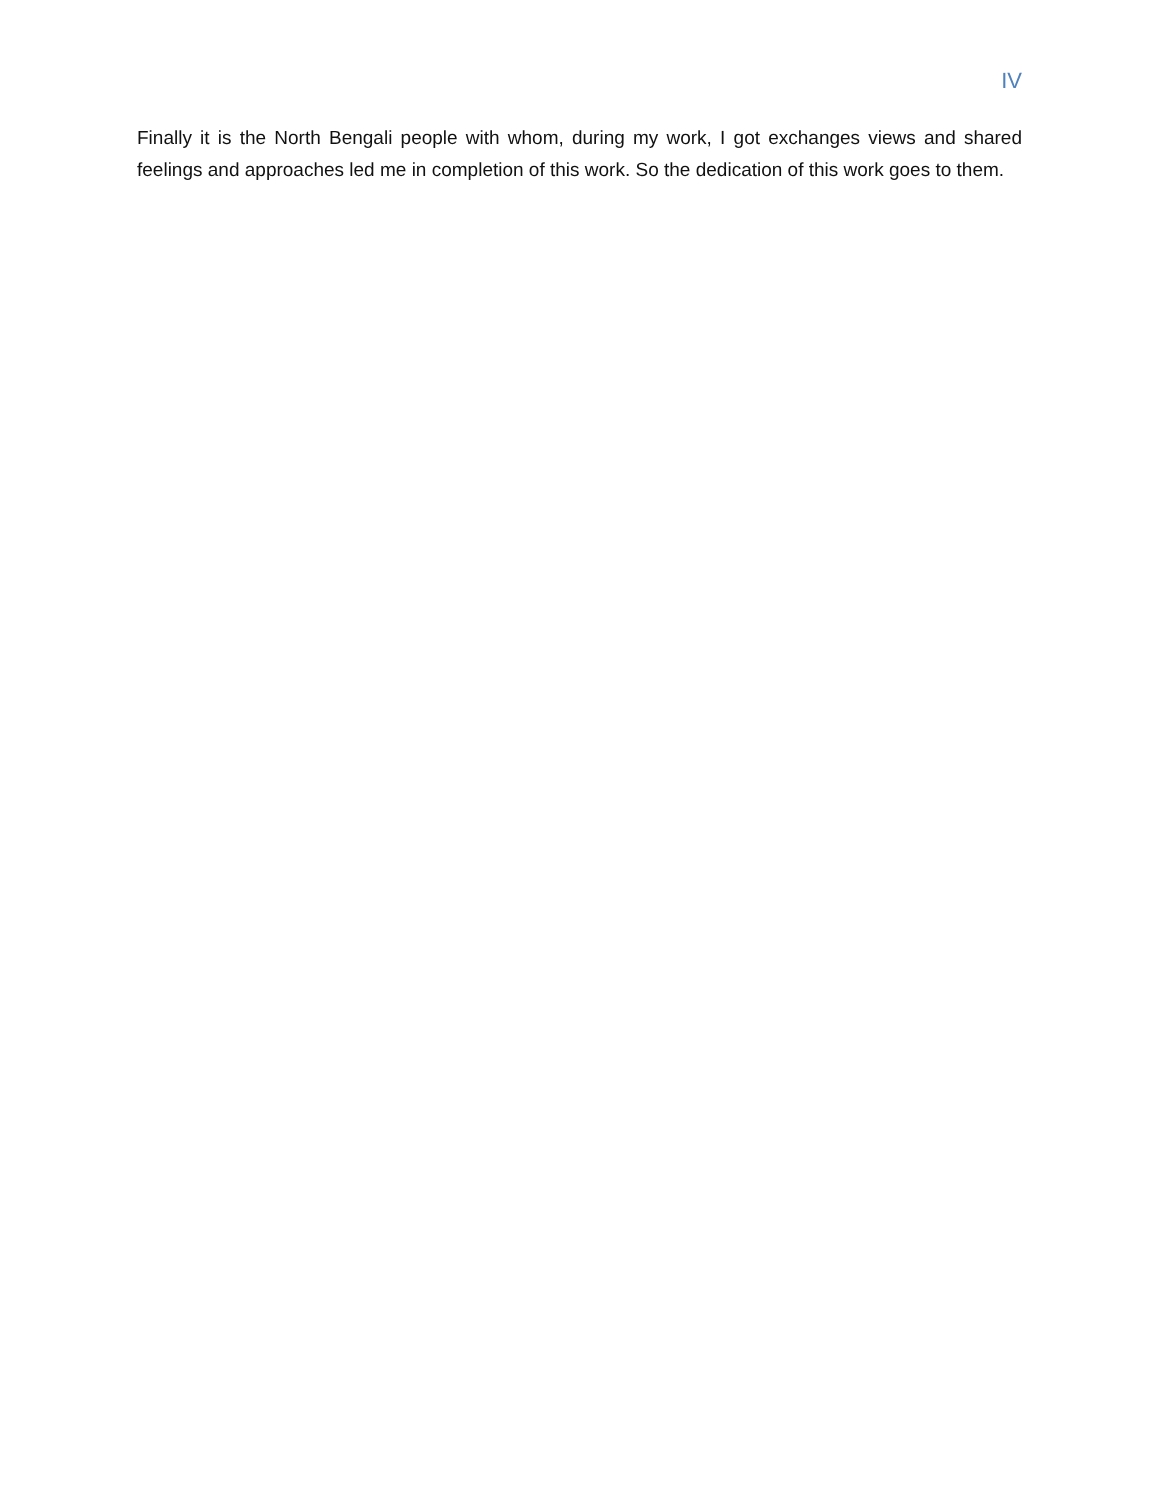IV
Finally it is the North Bengali people with whom, during my work, I got exchanges views and shared feelings and approaches led me in completion of this work. So the dedication of this work goes to them.